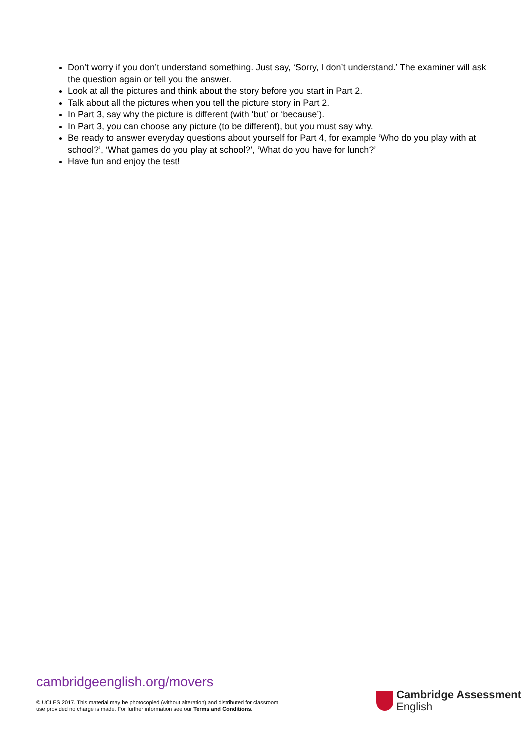Don’t worry if you don’t understand something. Just say, ‘Sorry, I don’t understand.’ The examiner will ask the question again or tell you the answer.
Look at all the pictures and think about the story before you start in Part 2.
Talk about all the pictures when you tell the picture story in Part 2.
In Part 3, say why the picture is different (with ‘but’ or ‘because’).
In Part 3, you can choose any picture (to be different), but you must say why.
Be ready to answer everyday questions about yourself for Part 4, for example ‘Who do you play with at school?’, ‘What games do you play at school?’, ‘What do you have for lunch?’
Have fun and enjoy the test!
cambridgeenglish.org/movers
© UCLES 2017. This material may be photocopied (without alteration) and distributed for classroom
use provided no charge is made. For further information see our Terms and Conditions.
Cambridge Assessment
English